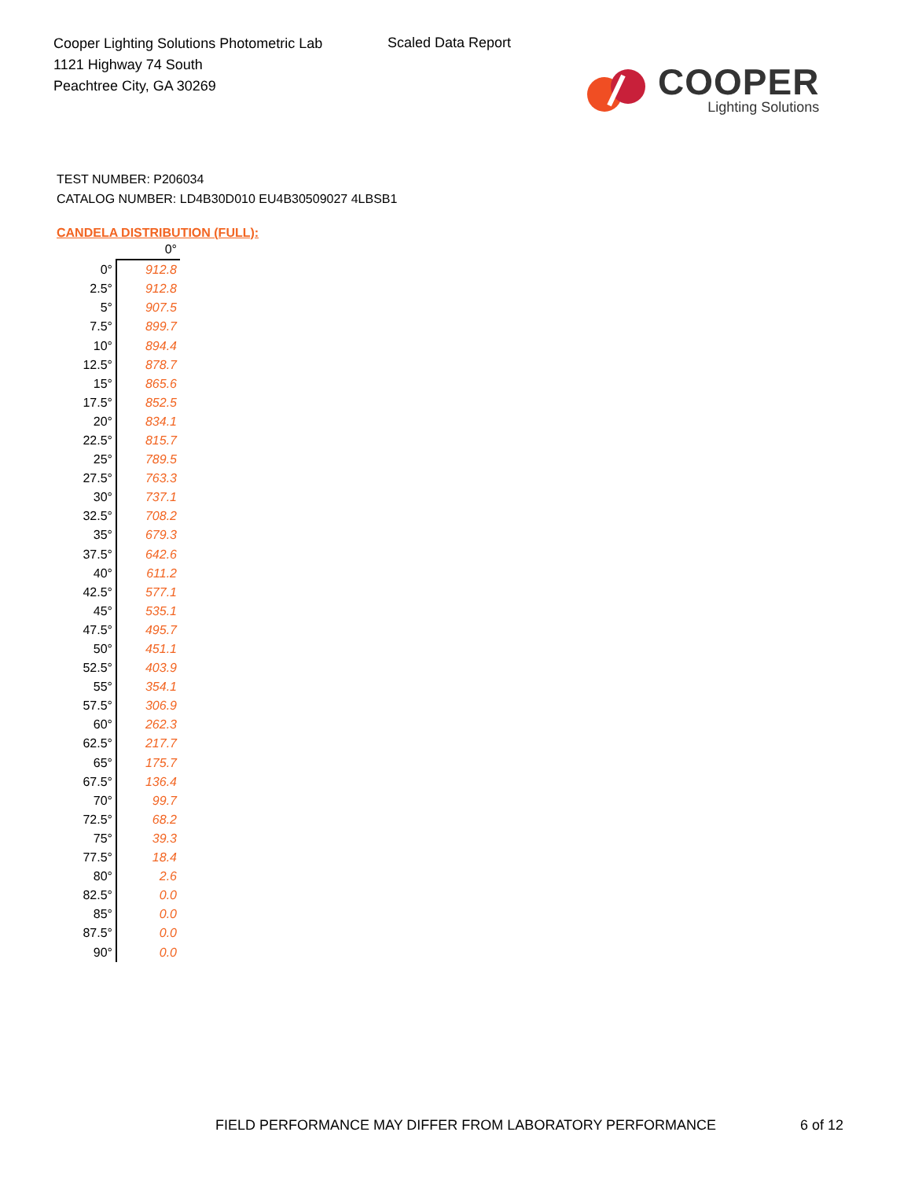Cooper Lighting Solutions Photometric Lab
1121 Highway 74 South
Peachtree City, GA 30269
Scaled Data Report
COOPER
Lighting Solutions
TEST NUMBER: P206034
CATALOG NUMBER: LD4B30D010 EU4B30509027 4LBSB1
CANDELA DISTRIBUTION (FULL):
| | 0° |
| --- | --- |
| 0° | 912.8 |
| 2.5° | 912.8 |
| 5° | 907.5 |
| 7.5° | 899.7 |
| 10° | 894.4 |
| 12.5° | 878.7 |
| 15° | 865.6 |
| 17.5° | 852.5 |
| 20° | 834.1 |
| 22.5° | 815.7 |
| 25° | 789.5 |
| 27.5° | 763.3 |
| 30° | 737.1 |
| 32.5° | 708.2 |
| 35° | 679.3 |
| 37.5° | 642.6 |
| 40° | 611.2 |
| 42.5° | 577.1 |
| 45° | 535.1 |
| 47.5° | 495.7 |
| 50° | 451.1 |
| 52.5° | 403.9 |
| 55° | 354.1 |
| 57.5° | 306.9 |
| 60° | 262.3 |
| 62.5° | 217.7 |
| 65° | 175.7 |
| 67.5° | 136.4 |
| 70° | 99.7 |
| 72.5° | 68.2 |
| 75° | 39.3 |
| 77.5° | 18.4 |
| 80° | 2.6 |
| 82.5° | 0.0 |
| 85° | 0.0 |
| 87.5° | 0.0 |
| 90° | 0.0 |
FIELD PERFORMANCE MAY DIFFER FROM LABORATORY PERFORMANCE
6 of 12